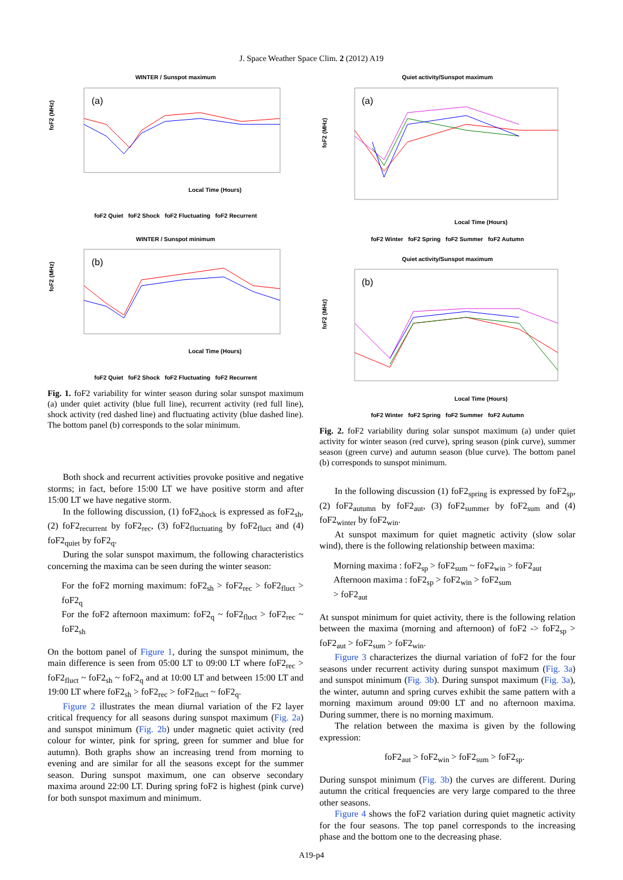J. Space Weather Space Clim. 2 (2012) A19
WINTER / Sunspot maximum
(a)
foF2 (MHz)
Local Time (Hours)
foF2 Quiet foF2 Shock foF2 Fluctuating foF2 Recurrent
WINTER / Sunspot minimum
(b)
foF2 (MHz)
Local Time (Hours)
foF2 Quiet foF2 Shock foF2 Fluctuating foF2 Recurrent
Fig. 1. foF2 variability for winter season during solar sunspot maximum (a) under quiet activity (blue full line), recurrent activity (red full line), shock activity (red dashed line) and fluctuating activity (blue dashed line). The bottom panel (b) corresponds to the solar minimum.
Both shock and recurrent activities provoke positive and negative storms; in fact, before 15:00 LT we have positive storm and after 15:00 LT we have negative storm.
In the following discussion, (1) foF2<sub>shock</sub> is expressed as foF2<sub>sh</sub>, (2) foF2<sub>recurrent</sub> by foF2<sub>rec</sub>, (3) foF2<sub>fluctuating</sub> by foF2<sub>fluct</sub> and (4) foF2<sub>quiet</sub> by foF2<sub>q</sub>.
During the solar sunspot maximum, the following characteristics concerning the maxima can be seen during the winter season:
For the foF2 morning maximum: foF2<sub>sh</sub> > foF2<sub>rec</sub> > foF2<sub>fluct</sub> > foF2<sub>q</sub>
For the foF2 afternoon maximum: foF2<sub>q</sub> ~ foF2<sub>fluct</sub> > foF2<sub>rec</sub> ~ foF2<sub>sh</sub>
On the bottom panel of Figure 1, during the sunspot minimum, the main difference is seen from 05:00 LT to 09:00 LT where foF2<sub>rec</sub> > foF2<sub>fluct</sub> ~ foF2<sub>sh</sub> ~ foF2<sub>q</sub> and at 10:00 LT and between 15:00 LT and 19:00 LT where foF2<sub>sh</sub> > foF2<sub>rec</sub> > foF2<sub>fluct</sub> ~ foF2<sub>q</sub>.
Figure 2 illustrates the mean diurnal variation of the F2 layer critical frequency for all seasons during sunspot maximum (Fig. 2a) and sunspot minimum (Fig. 2b) under magnetic quiet activity (red colour for winter, pink for spring, green for summer and blue for autumn). Both graphs show an increasing trend from morning to evening and are similar for all the seasons except for the summer season. During sunspot maximum, one can observe secondary maxima around 22:00 LT. During spring foF2 is highest (pink curve) for both sunspot maximum and minimum.
Quiet activity/Sunspot maximum
(a)
foF2 (MHz)
Local Time (Hours)
foF2 Winter foF2 Spring foF2 Summer foF2 Autumn
Quiet activity/Sunspot maximum
(b)
foF2 (MHz)
Local Time (Hours)
foF2 Winter foF2 Spring foF2 Summer foF2 Autumn
Fig. 2. foF2 variability during solar sunspot maximum (a) under quiet activity for winter season (red curve), spring season (pink curve), summer season (green curve) and autumn season (blue curve). The bottom panel (b) corresponds to sunspot minimum.
In the following discussion (1) foF2<sub>spring</sub> is expressed by foF2<sub>sp</sub>, (2) foF2<sub>autumn</sub> by foF2<sub>aut</sub>, (3) foF2<sub>summer</sub> by foF2<sub>sum</sub> and (4) foF2<sub>winter</sub> by foF2<sub>win</sub>.
At sunspot maximum for quiet magnetic activity (slow solar wind), there is the following relationship between maxima:
Morning maxima : foF2<sub>sp</sub> > foF2<sub>sum</sub> ~ foF2<sub>win</sub> > foF2<sub>aut</sub>
Afternoon maxima : foF2<sub>sp</sub> > foF2<sub>win</sub> > foF2<sub>sum</sub>
> foF2<sub>aut</sub>
At sunspot minimum for quiet activity, there is the following relation between the maxima (morning and afternoon) of foF2 -> foF2<sub>sp</sub> > foF2<sub>aut</sub> > foF2<sub>sum</sub> > foF2<sub>win</sub>.
Figure 3 characterizes the diurnal variation of foF2 for the four seasons under recurrent activity during sunspot maximum (Fig. 3a) and sunspot minimum (Fig. 3b). During sunspot maximum (Fig. 3a), the winter, autumn and spring curves exhibit the same pattern with a morning maximum around 09:00 LT and no afternoon maxima. During summer, there is no morning maximum.
The relation between the maxima is given by the following expression:
foF2<sub>aut</sub> > foF2<sub>win</sub> > foF2<sub>sum</sub> > foF2<sub>sp</sub>.
During sunspot minimum (Fig. 3b) the curves are different. During autumn the critical frequencies are very large compared to the three other seasons.
Figure 4 shows the foF2 variation during quiet magnetic activity for the four seasons. The top panel corresponds to the increasing phase and the bottom one to the decreasing phase.
A19-p4